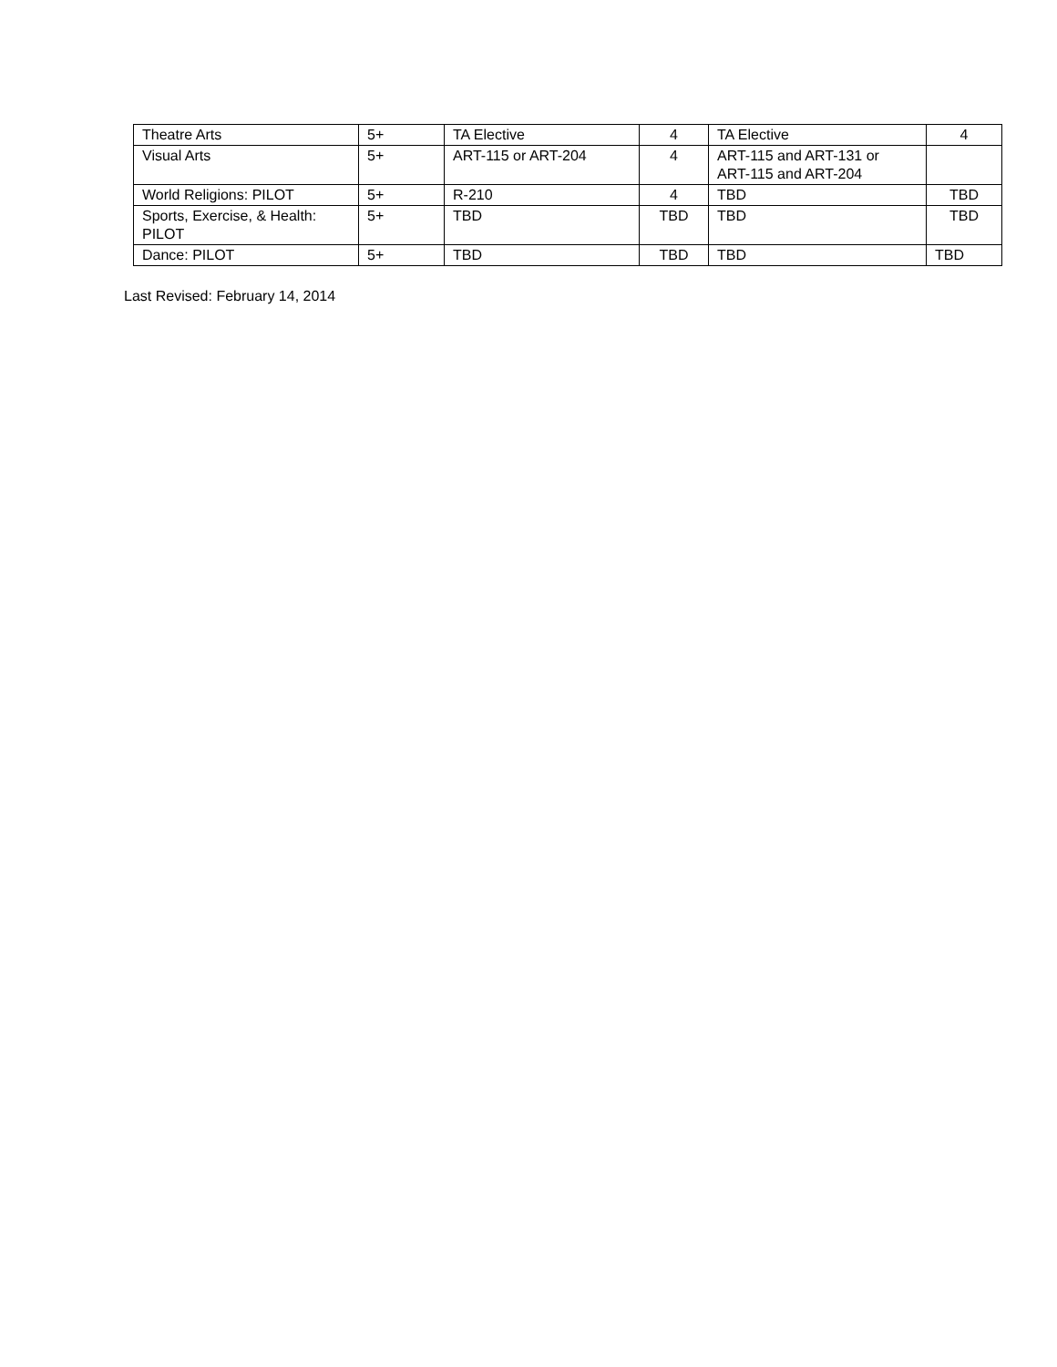| Theatre Arts | 5+ | TA Elective | 4 | TA Elective | 4 |
| Visual Arts | 5+ | ART-115 or ART-204 | 4 | ART-115 and ART-131 or ART-115 and ART-204 | |
| World Religions: PILOT | 5+ | R-210 | 4 | TBD | TBD |
| Sports, Exercise, & Health: PILOT | 5+ | TBD | TBD | TBD | TBD |
| Dance: PILOT | 5+ | TBD | TBD | TBD | TBD |
Last Revised: February 14, 2014